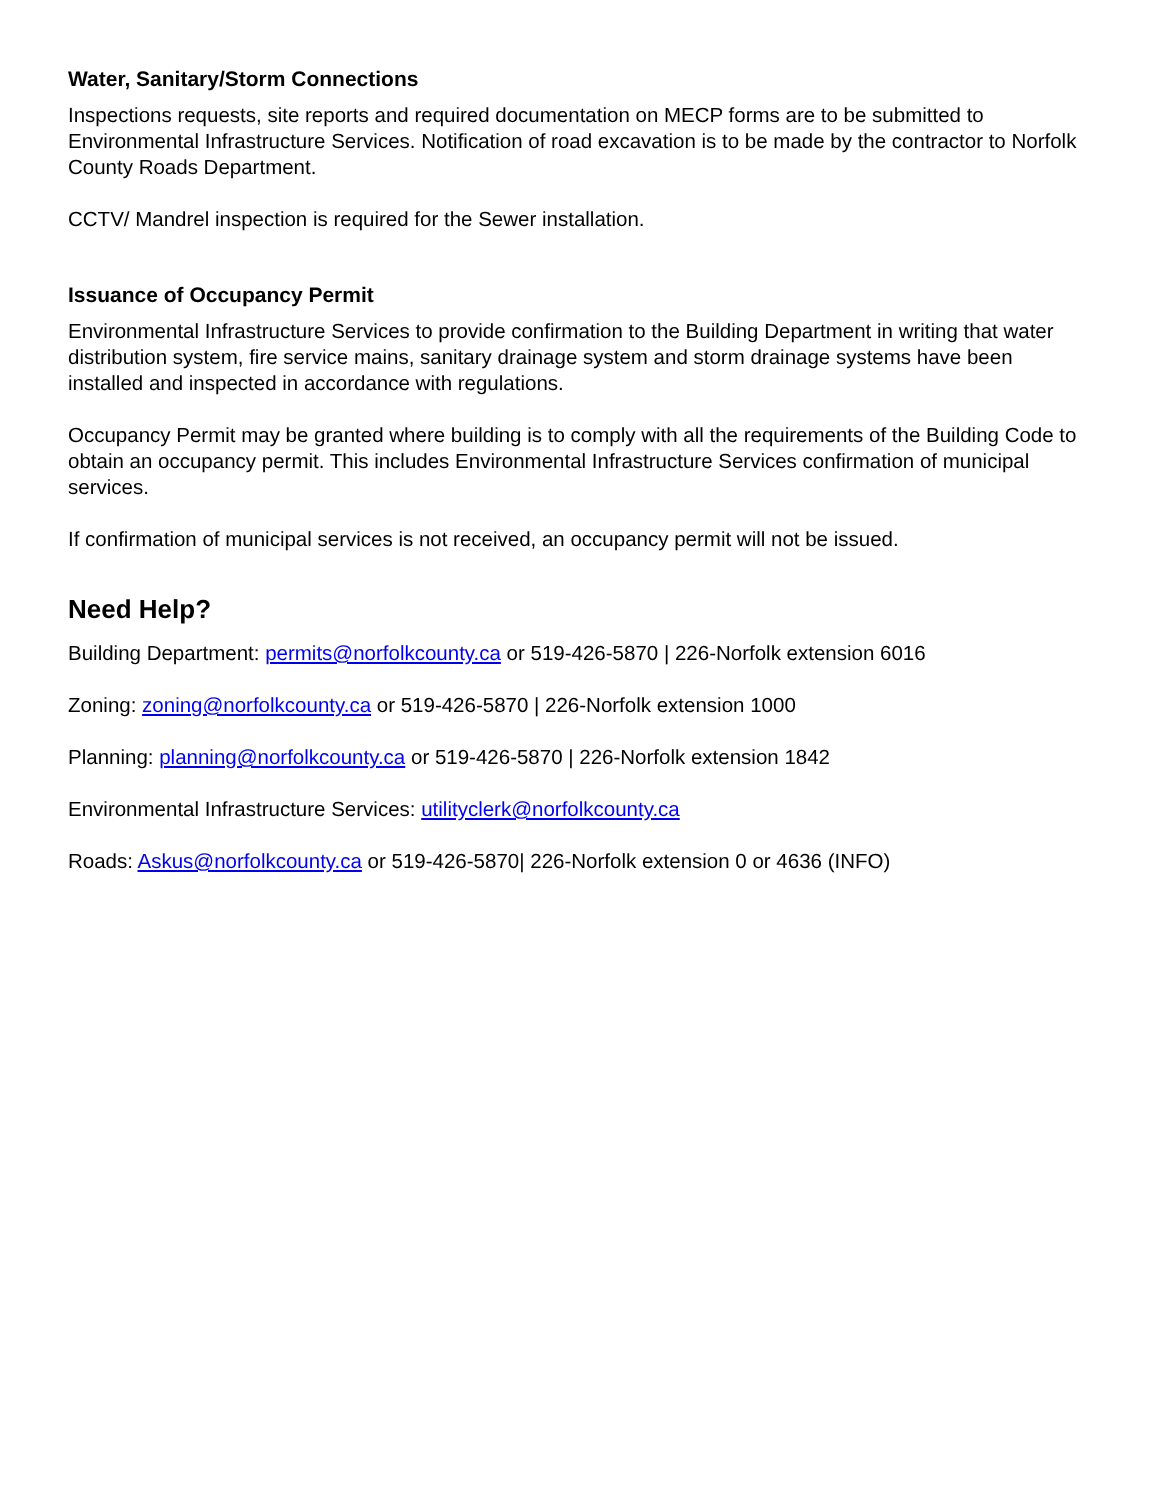Water, Sanitary/Storm Connections
Inspections requests, site reports and required documentation on MECP forms are to be submitted to Environmental Infrastructure Services. Notification of road excavation is to be made by the contractor to Norfolk County Roads Department.
CCTV/ Mandrel inspection is required for the Sewer installation.
Issuance of Occupancy Permit
Environmental Infrastructure Services to provide confirmation to the Building Department in writing that water distribution system, fire service mains, sanitary drainage system and storm drainage systems have been installed and inspected in accordance with regulations.
Occupancy Permit may be granted where building is to comply with all the requirements of the Building Code to obtain an occupancy permit. This includes Environmental Infrastructure Services confirmation of municipal services.
If confirmation of municipal services is not received, an occupancy permit will not be issued.
Need Help?
Building Department: permits@norfolkcounty.ca or 519-426-5870 | 226-Norfolk extension 6016
Zoning: zoning@norfolkcounty.ca or 519-426-5870 | 226-Norfolk extension 1000
Planning: planning@norfolkcounty.ca or 519-426-5870 | 226-Norfolk extension 1842
Environmental Infrastructure Services: utilityclerk@norfolkcounty.ca
Roads: Askus@norfolkcounty.ca or 519-426-5870| 226-Norfolk extension 0 or 4636 (INFO)